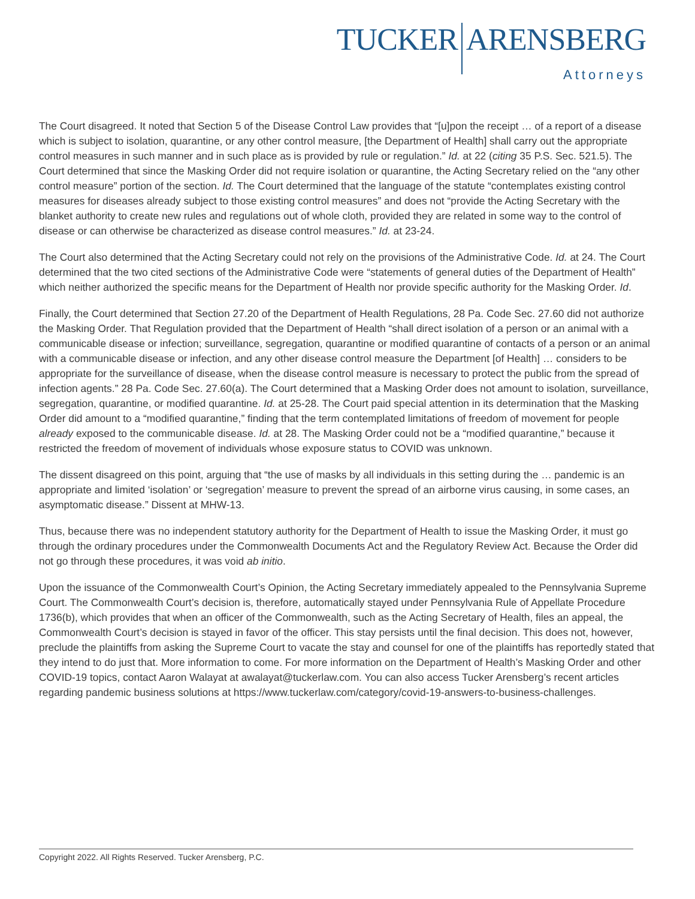TUCKER ARENSBERG
Attorneys
The Court disagreed. It noted that Section 5 of the Disease Control Law provides that “[u]pon the receipt … of a report of a disease which is subject to isolation, quarantine, or any other control measure, [the Department of Health] shall carry out the appropriate control measures in such manner and in such place as is provided by rule or regulation.” Id. at 22 (citing 35 P.S. Sec. 521.5). The Court determined that since the Masking Order did not require isolation or quarantine, the Acting Secretary relied on the “any other control measure” portion of the section. Id. The Court determined that the language of the statute “contemplates existing control measures for diseases already subject to those existing control measures” and does not “provide the Acting Secretary with the blanket authority to create new rules and regulations out of whole cloth, provided they are related in some way to the control of disease or can otherwise be characterized as disease control measures.” Id. at 23-24.
The Court also determined that the Acting Secretary could not rely on the provisions of the Administrative Code. Id. at 24. The Court determined that the two cited sections of the Administrative Code were “statements of general duties of the Department of Health” which neither authorized the specific means for the Department of Health nor provide specific authority for the Masking Order. Id.
Finally, the Court determined that Section 27.20 of the Department of Health Regulations, 28 Pa. Code Sec. 27.60 did not authorize the Masking Order. That Regulation provided that the Department of Health “shall direct isolation of a person or an animal with a communicable disease or infection; surveillance, segregation, quarantine or modified quarantine of contacts of a person or an animal with a communicable disease or infection, and any other disease control measure the Department [of Health] … considers to be appropriate for the surveillance of disease, when the disease control measure is necessary to protect the public from the spread of infection agents.” 28 Pa. Code Sec. 27.60(a). The Court determined that a Masking Order does not amount to isolation, surveillance, segregation, quarantine, or modified quarantine. Id. at 25-28. The Court paid special attention in its determination that the Masking Order did amount to a “modified quarantine,” finding that the term contemplated limitations of freedom of movement for people already exposed to the communicable disease. Id. at 28. The Masking Order could not be a “modified quarantine,” because it restricted the freedom of movement of individuals whose exposure status to COVID was unknown.
The dissent disagreed on this point, arguing that “the use of masks by all individuals in this setting during the … pandemic is an appropriate and limited ‘isolation’ or ‘segregation’ measure to prevent the spread of an airborne virus causing, in some cases, an asymptomatic disease.” Dissent at MHW-13.
Thus, because there was no independent statutory authority for the Department of Health to issue the Masking Order, it must go through the ordinary procedures under the Commonwealth Documents Act and the Regulatory Review Act. Because the Order did not go through these procedures, it was void ab initio.
Upon the issuance of the Commonwealth Court’s Opinion, the Acting Secretary immediately appealed to the Pennsylvania Supreme Court. The Commonwealth Court’s decision is, therefore, automatically stayed under Pennsylvania Rule of Appellate Procedure 1736(b), which provides that when an officer of the Commonwealth, such as the Acting Secretary of Health, files an appeal, the Commonwealth Court’s decision is stayed in favor of the officer. This stay persists until the final decision. This does not, however, preclude the plaintiffs from asking the Supreme Court to vacate the stay and counsel for one of the plaintiffs has reportedly stated that they intend to do just that. More information to come. For more information on the Department of Health’s Masking Order and other COVID-19 topics, contact Aaron Walayat at awalayat@tuckerlaw.com. You can also access Tucker Arensberg’s recent articles regarding pandemic business solutions at https://www.tuckerlaw.com/category/covid-19-answers-to-business-challenges.
Copyright 2022. All Rights Reserved. Tucker Arensberg, P.C.